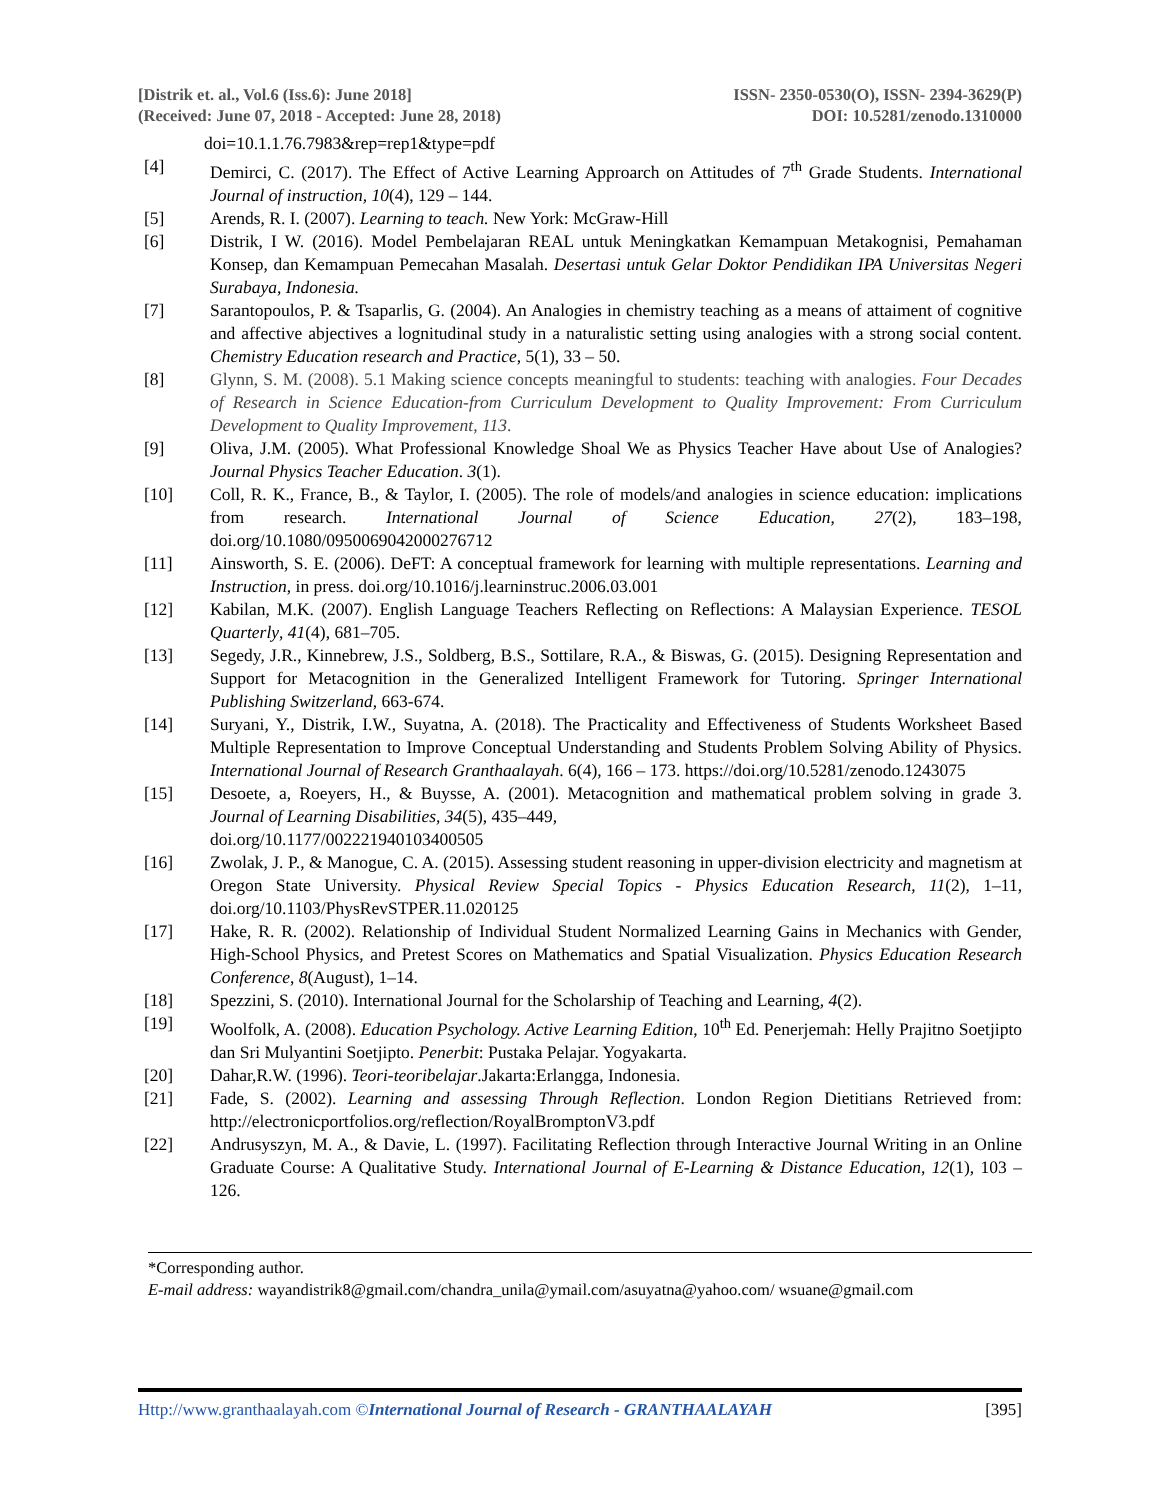[Distrik et. al., Vol.6 (Iss.6): June 2018]
(Received: June 07, 2018 - Accepted: June 28, 2018)
ISSN- 2350-0530(O), ISSN- 2394-3629(P)
DOI: 10.5281/zenodo.1310000
doi=10.1.1.76.7983&rep=rep1&type=pdf
[4] Demirci, C. (2017). The Effect of Active Learning Approarch on Attitudes of 7<sup>th</sup> Grade Students. International Journal of instruction, 10(4), 129 – 144.
[5] Arends, R. I. (2007). Learning to teach. New York: McGraw-Hill
[6] Distrik, I W. (2016). Model Pembelajaran REAL untuk Meningkatkan Kemampuan Metakognisi, Pemahaman Konsep, dan Kemampuan Pemecahan Masalah. Desertasi untuk Gelar Doktor Pendidikan IPA Universitas Negeri Surabaya, Indonesia.
[7] Sarantopoulos, P. & Tsaparlis, G. (2004). An Analogies in chemistry teaching as a means of attaiment of cognitive and affective abjectives a lognitudinal study in a naturalistic setting using analogies with a strong social content. Chemistry Education research and Practice, 5(1), 33 – 50.
[8] Glynn, S. M. (2008). 5.1 Making science concepts meaningful to students: teaching with analogies. Four Decades of Research in Science Education-from Curriculum Development to Quality Improvement: From Curriculum Development to Quality Improvement, 113.
[9] Oliva, J.M. (2005). What Professional Knowledge Shoal We as Physics Teacher Have about Use of Analogies? Journal Physics Teacher Education. 3(1).
[10] Coll, R. K., France, B., & Taylor, I. (2005). The role of models/and analogies in science education: implications from research. International Journal of Science Education, 27(2), 183–198, doi.org/10.1080/0950069042000276712
[11] Ainsworth, S. E. (2006). DeFT: A conceptual framework for learning with multiple representations. Learning and Instruction, in press. doi.org/10.1016/j.learninstruc.2006.03.001
[12] Kabilan, M.K. (2007). English Language Teachers Reflecting on Reflections: A Malaysian Experience. TESOL Quarterly, 41(4), 681–705.
[13] Segedy, J.R., Kinnebrew, J.S., Soldberg, B.S., Sottilare, R.A., & Biswas, G. (2015). Designing Representation and Support for Metacognition in the Generalized Intelligent Framework for Tutoring. Springer International Publishing Switzerland, 663-674.
[14] Suryani, Y., Distrik, I.W., Suyatna, A. (2018). The Practicality and Effectiveness of Students Worksheet Based Multiple Representation to Improve Conceptual Understanding and Students Problem Solving Ability of Physics. International Journal of Research Granthaalayah. 6(4), 166 – 173. https://doi.org/10.5281/zenodo.1243075
[15] Desoete, a, Roeyers, H., & Buysse, A. (2001). Metacognition and mathematical problem solving in grade 3. Journal of Learning Disabilities, 34(5), 435–449,
doi.org/10.1177/002221940103400505
[16] Zwolak, J. P., & Manogue, C. A. (2015). Assessing student reasoning in upper-division electricity and magnetism at Oregon State University. Physical Review Special Topics - Physics Education Research, 11(2), 1–11, doi.org/10.1103/PhysRevSTPER.11.020125
[17] Hake, R. R. (2002). Relationship of Individual Student Normalized Learning Gains in Mechanics with Gender, High-School Physics, and Pretest Scores on Mathematics and Spatial Visualization. Physics Education Research Conference, 8(August), 1–14.
[18] Spezzini, S. (2010). International Journal for the Scholarship of Teaching and Learning, 4(2).
[19] Woolfolk, A. (2008). Education Psychology. Active Learning Edition, 10<sup>th</sup> Ed. Penerjemah: Helly Prajitno Soetjipto dan Sri Mulyantini Soetjipto. Penerbit: Pustaka Pelajar. Yogyakarta.
[20] Dahar,R.W. (1996). Teori-teoribelajar.Jakarta:Erlangga, Indonesia.
[21] Fade, S. (2002). Learning and assessing Through Reflection. London Region Dietitians Retrieved from: http://electronicportfolios.org/reflection/RoyalBromptonV3.pdf
[22] Andrusyszyn, M. A., & Davie, L. (1997). Facilitating Reflection through Interactive Journal Writing in an Online Graduate Course: A Qualitative Study. International Journal of E-Learning & Distance Education, 12(1), 103 – 126.
*Corresponding author.
E-mail address: wayandistrik8@gmail.com/chandra_unila@ymail.com/asuyatna@yahoo.com/ wsuane@gmail.com
Http://www.granthaalayah.com ©International Journal of Research - GRANTHAALAYAH
[395]